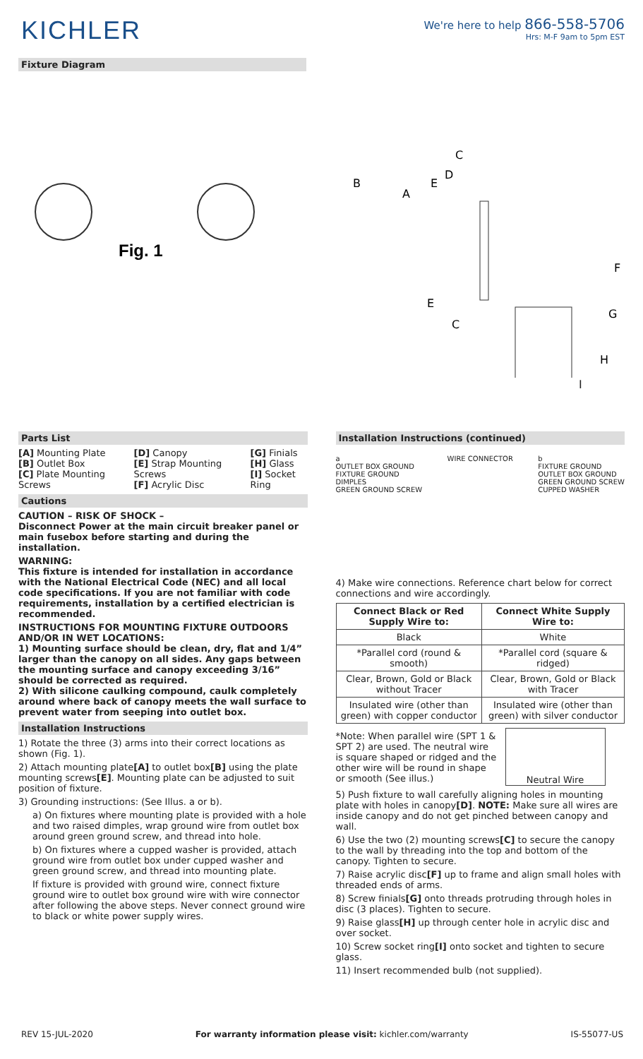KICHLER
We're here to help 866-558-5706
Hrs: M-F 9am to 5pm EST
Fixture Diagram
Fig. 1
B
A
E
D
C
F
G
H
E
C
I
Parts List
[A] Mounting Plate
[B] Outlet Box
[C] Plate Mounting Screws
[D] Canopy
[E] Strap Mounting Screws
[F] Acrylic Disc
[G] Finials
[H] Glass
[I] Socket Ring
Cautions
CAUTION – RISK OF SHOCK –
Disconnect Power at the main circuit breaker panel or main fusebox before starting and during the installation.
WARNING:
This fixture is intended for installation in accordance with the National Electrical Code (NEC) and all local code specifications. If you are not familiar with code requirements, installation by a certified electrician is recommended.
INSTRUCTIONS FOR MOUNTING FIXTURE OUTDOORS AND/OR IN WET LOCATIONS:
1) Mounting surface should be clean, dry, flat and 1/4” larger than the canopy on all sides. Any gaps between the mounting surface and canopy exceeding 3/16” should be corrected as required.
2) With silicone caulking compound, caulk completely around where back of canopy meets the wall surface to prevent water from seeping into outlet box.
Installation Instructions
1) Rotate the three (3) arms into their correct locations as shown (Fig. 1).
2) Attach mounting plate[A] to outlet box[B] using the plate mounting screws[E]. Mounting plate can be adjusted to suit position of fixture.
3) Grounding instructions: (See Illus. a or b).
a) On fixtures where mounting plate is provided with a hole and two raised dimples, wrap ground wire from outlet box around green ground screw, and thread into hole.
b) On fixtures where a cupped washer is provided, attach ground wire from outlet box under cupped washer and green ground screw, and thread into mounting plate.
If fixture is provided with ground wire, connect fixture ground wire to outlet box ground wire with wire connector after following the above steps. Never connect ground wire to black or white power supply wires.
Installation Instructions (continued)
a
OUTLET BOX GROUND
FIXTURE GROUND
DIMPLES
GREEN GROUND SCREW
WIRE CONNECTOR b
FIXTURE GROUND
OUTLET BOX GROUND
GREEN GROUND SCREW
CUPPED WASHER
4) Make wire connections. Reference chart below for correct connections and wire accordingly.
| Connect Black or Red Supply Wire to: | Connect White Supply Wire to: |
| --- | --- |
| Black | White |
| *Parallel cord (round & smooth) | *Parallel cord (square & ridged) |
| Clear, Brown, Gold or Black without Tracer | Clear, Brown, Gold or Black with Tracer |
| Insulated wire (other than green) with copper conductor | Insulated wire (other than green) with silver conductor |
*Note: When parallel wire (SPT 1 & SPT 2) are used. The neutral wire is square shaped or ridged and the other wire will be round in shape or smooth (See illus.)
Neutral Wire
5) Push fixture to wall carefully aligning holes in mounting plate with holes in canopy[D]. NOTE: Make sure all wires are inside canopy and do not get pinched between canopy and wall.
6) Use the two (2) mounting screws[C] to secure the canopy to the wall by threading into the top and bottom of the canopy. Tighten to secure.
7) Raise acrylic disc[F] up to frame and align small holes with threaded ends of arms.
8) Screw finials[G] onto threads protruding through holes in disc (3 places). Tighten to secure.
9) Raise glass[H] up through center hole in acrylic disc and over socket.
10) Screw socket ring[I] onto socket and tighten to secure glass.
11) Insert recommended bulb (not supplied).
REV 15-JUL-2020 For warranty information please visit: kichler.com/warranty IS-55077-US